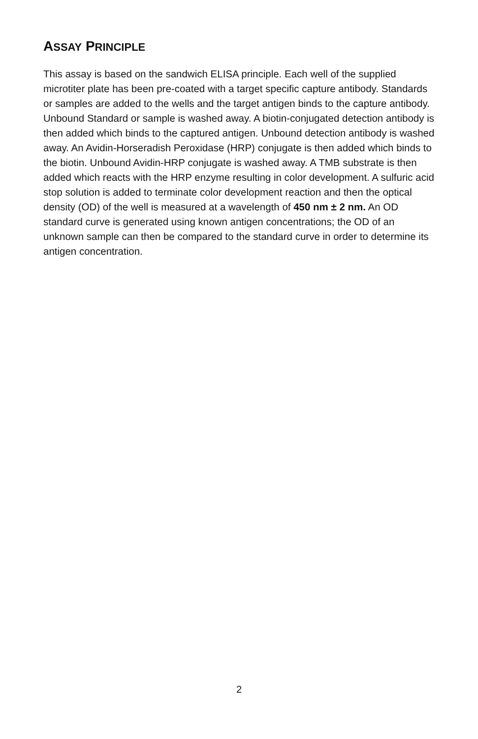ASSAY PRINCIPLE
This assay is based on the sandwich ELISA principle. Each well of the supplied microtiter plate has been pre-coated with a target specific capture antibody. Standards or samples are added to the wells and the target antigen binds to the capture antibody. Unbound Standard or sample is washed away. A biotin-conjugated detection antibody is then added which binds to the captured antigen. Unbound detection antibody is washed away. An Avidin-Horseradish Peroxidase (HRP) conjugate is then added which binds to the biotin. Unbound Avidin-HRP conjugate is washed away. A TMB substrate is then added which reacts with the HRP enzyme resulting in color development. A sulfuric acid stop solution is added to terminate color development reaction and then the optical density (OD) of the well is measured at a wavelength of 450 nm ± 2 nm. An OD standard curve is generated using known antigen concentrations; the OD of an unknown sample can then be compared to the standard curve in order to determine its antigen concentration.
2